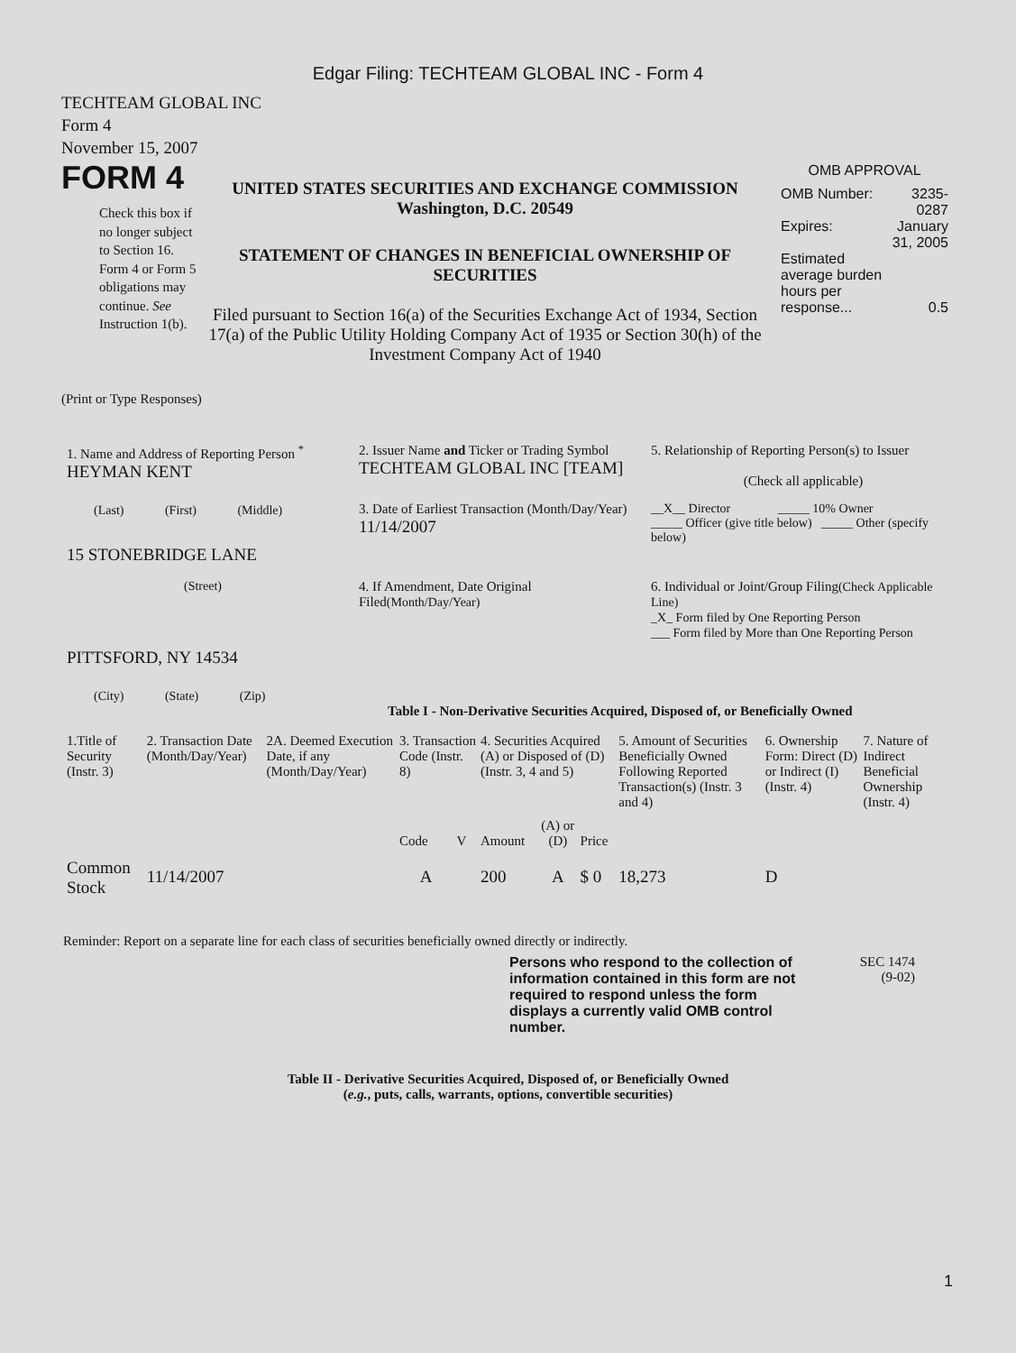Edgar Filing: TECHTEAM GLOBAL INC - Form 4
TECHTEAM GLOBAL INC
Form 4
November 15, 2007
FORM 4
Check this box if no longer subject to Section 16. Form 4 or Form 5 obligations may continue. See Instruction 1(b).
UNITED STATES SECURITIES AND EXCHANGE COMMISSION
Washington, D.C. 20549
STATEMENT OF CHANGES IN BENEFICIAL OWNERSHIP OF SECURITIES
Filed pursuant to Section 16(a) of the Securities Exchange Act of 1934, Section 17(a) of the Public Utility Holding Company Act of 1935 or Section 30(h) of the Investment Company Act of 1940
OMB APPROVAL
| OMB Number: | 3235-0287 |
| Expires: | January 31, 2005 |
| Estimated average burden hours per response... | 0.5 |
(Print or Type Responses)
| 1. Name and Address of Reporting Person <sup>*</sup> HEYMAN KENT | 2. Issuer Name and Ticker or Trading Symbol TECHTEAM GLOBAL INC [TEAM] | 5. Relationship of Reporting Person(s) to Issuer (Check all applicable) |
| (Last) (First) (Middle) 15 STONEBRIDGE LANE | 3. Date of Earliest Transaction (Month/Day/Year) 11/14/2007 | __X__ Director _____ 10% Owner _____ Officer (give title below) _____ Other (specify below) |
| (Street) PITTSFORD, NY 14534 (City) (State) (Zip) | 4. If Amendment, Date Original Filed (Month/Day/Year) | 6. Individual or Joint/Group Filing (Check Applicable Line) _X_ Form filed by One Reporting Person ___ Form filed by More than One Reporting Person |
Table I - Non-Derivative Securities Acquired, Disposed of, or Beneficially Owned
| 1.Title of Security (Instr. 3) | 2. Transaction Date (Month/Day/Year) | 2A. Deemed Execution Date, if any (Month/Day/Year) | 3. Transaction Code (Instr. 8) | | 4. Securities Acquired (A) or Disposed of (D) (Instr. 3, 4 and 5) | | | 5. Amount of Securities Beneficially Owned Following Reported Transaction(s) (Instr. 3 and 4) | 6. Ownership Form: Direct (D) or Indirect (I) (Instr. 4) | 7. Nature of Indirect Beneficial Ownership (Instr. 4) |
| --- | --- | --- | --- | --- | --- | --- | --- | --- | --- | --- |
| | | | Code | V | Amount | (A) or (D) | Price | | | |
| Common Stock | 11/14/2007 | | A | | 200 | A | $ 0 | 18,273 | D | |
Reminder: Report on a separate line for each class of securities beneficially owned directly or indirectly.
Persons who respond to the collection of information contained in this form are not required to respond unless the form displays a currently valid OMB control number.
SEC 1474
(9-02)
Table II - Derivative Securities Acquired, Disposed of, or Beneficially Owned
(e.g., puts, calls, warrants, options, convertible securities)
1